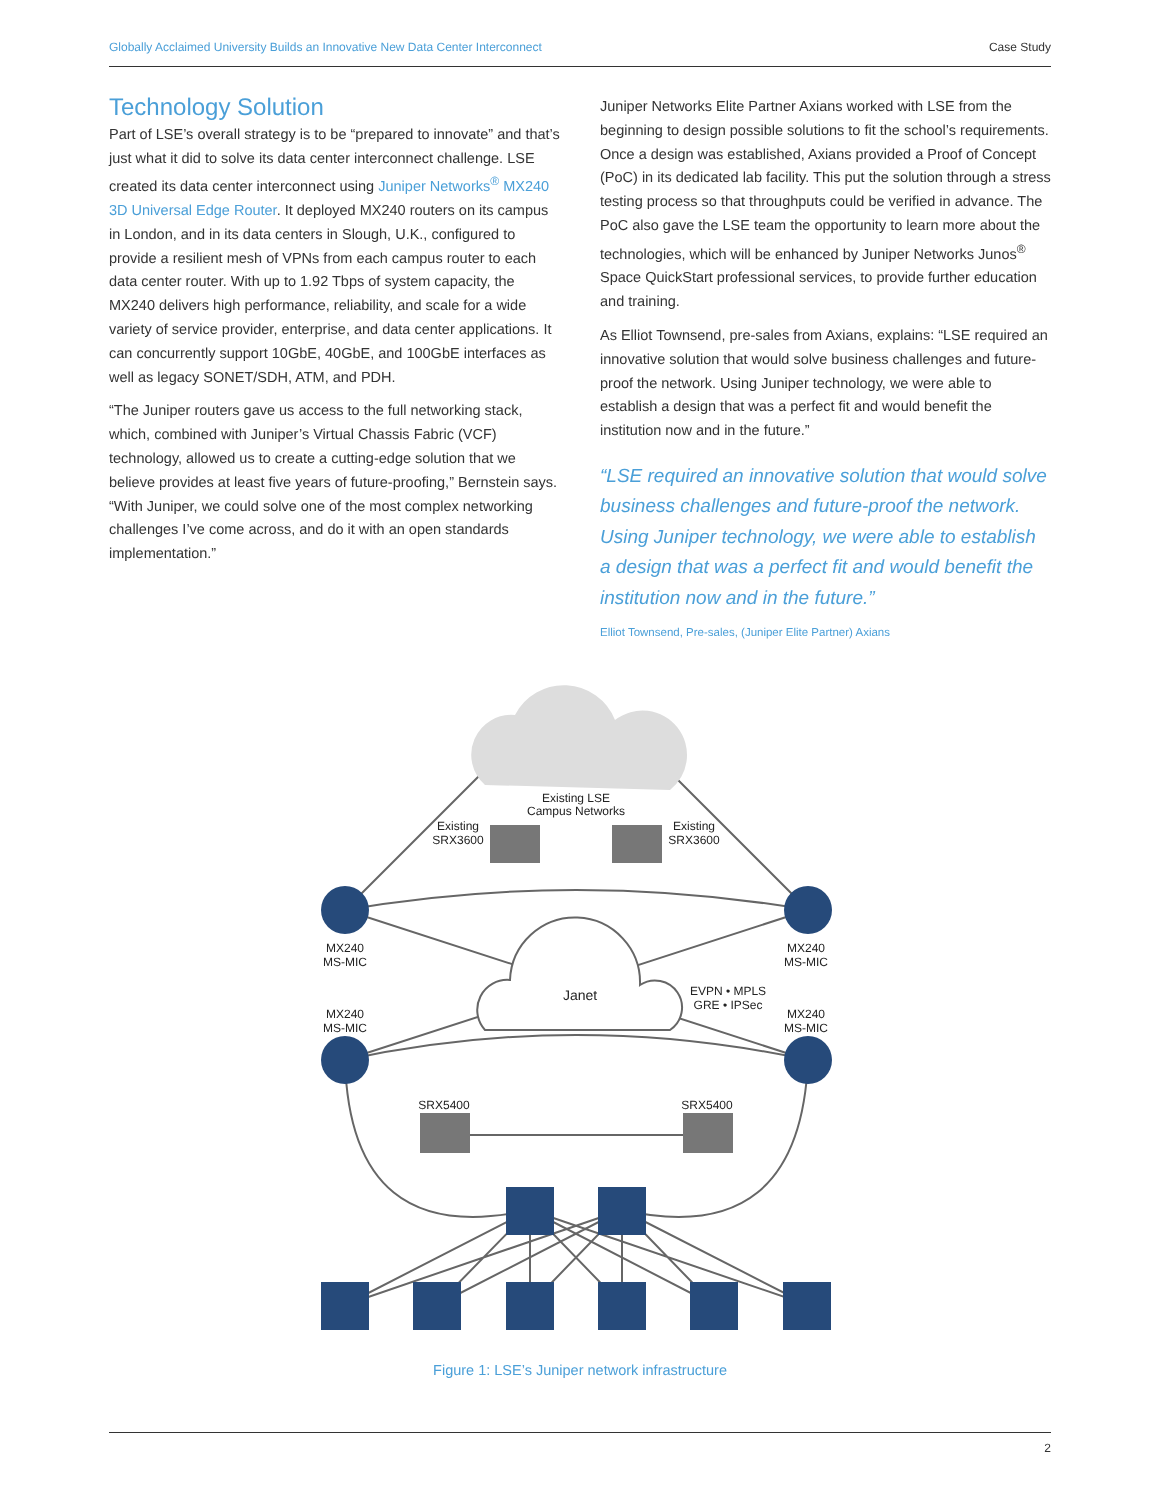Globally Acclaimed University Builds an Innovative New Data Center Interconnect Case Study
Technology Solution
Part of LSE’s overall strategy is to be “prepared to innovate” and that’s just what it did to solve its data center interconnect challenge. LSE created its data center interconnect using Juniper Networks<sup>®</sup> MX240 3D Universal Edge Router. It deployed MX240 routers on its campus in London, and in its data centers in Slough, U.K., configured to provide a resilient mesh of VPNs from each campus router to each data center router. With up to 1.92 Tbps of system capacity, the MX240 delivers high performance, reliability, and scale for a wide variety of service provider, enterprise, and data center applications. It can concurrently support 10GbE, 40GbE, and 100GbE interfaces as well as legacy SONET/SDH, ATM, and PDH.
“The Juniper routers gave us access to the full networking stack, which, combined with Juniper’s Virtual Chassis Fabric (VCF) technology, allowed us to create a cutting-edge solution that we believe provides at least five years of future-proofing,” Bernstein says. “With Juniper, we could solve one of the most complex networking challenges I’ve come across, and do it with an open standards implementation.”
Juniper Networks Elite Partner Axians worked with LSE from the beginning to design possible solutions to fit the school’s requirements. Once a design was established, Axians provided a Proof of Concept (PoC) in its dedicated lab facility. This put the solution through a stress testing process so that throughputs could be verified in advance. The PoC also gave the LSE team the opportunity to learn more about the technologies, which will be enhanced by Juniper Networks Junos<sup>®</sup> Space QuickStart professional services, to provide further education and training.
As Elliot Townsend, pre-sales from Axians, explains: “LSE required an innovative solution that would solve business challenges and future-proof the network. Using Juniper technology, we were able to establish a design that was a perfect fit and would benefit the institution now and in the future.”
“LSE required an innovative solution that would solve business challenges and future-proof the network. Using Juniper technology, we were able to establish a design that was a perfect fit and would benefit the institution now and in the future.”
Elliot Townsend, Pre-sales, (Juniper Elite Partner) Axians
Existing LSE
Campus Networks
Existing
SRX3600
Existing
SRX3600
MX240
MS-MIC
MX240
MS-MIC
Janet
EVPN • MPLS
GRE • IPSec
MX240
MS-MIC
MX240
MS-MIC
SRX5400
SRX5400
Figure 1: LSE’s Juniper network infrastructure
2